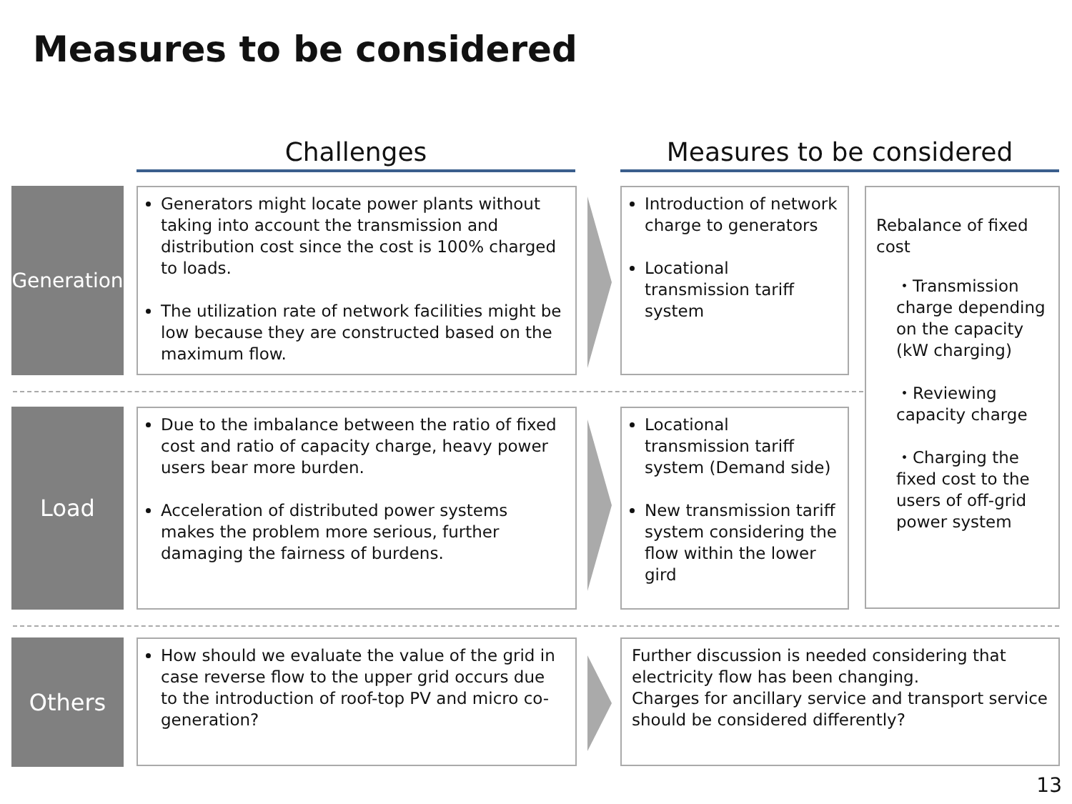Measures to be considered
Challenges Measures to be considered
Generation
Generators might locate power plants without taking into account the transmission and distribution cost since the cost is 100% charged to loads.
The utilization rate of network facilities might be low because they are constructed based on the maximum flow.
Introduction of network charge to generators
Locational transmission tariff system
Rebalance of fixed cost
・Transmission charge depending on the capacity (kW charging)
・Reviewing capacity charge
・Charging the fixed cost to the users of off-grid power system
Load
Due to the imbalance between the ratio of fixed cost and ratio of capacity charge, heavy power users bear more burden.
Acceleration of distributed power systems makes the problem more serious, further damaging the fairness of burdens.
Locational transmission tariff system (Demand side)
New transmission tariff system considering the flow within the lower gird
Others
How should we evaluate the value of the grid in case reverse flow to the upper grid occurs due to the introduction of roof-top PV and micro co-generation?
Further discussion is needed considering that electricity flow has been changing.
Charges for ancillary service and transport service should be considered differently?
13